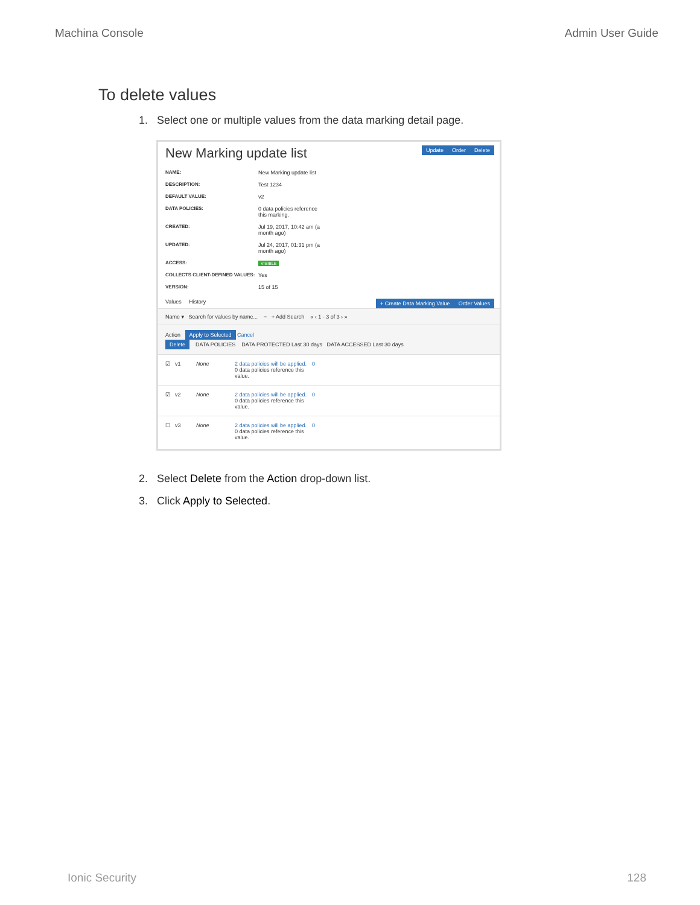Machina Console Admin User Guide
To delete values
1. Select one or multiple values from the data marking detail page.
New Marking update list
Update Order Delete
NAME:
New Marking update list
DESCRIPTION:
Test 1234
DEFAULT VALUE:
v2
DATA POLICIES:
0 data policies reference this marking.
CREATED:
Jul 19, 2017, 10:42 am (a month ago)
UPDATED:
Jul 24, 2017, 01:31 pm (a month ago)
ACCESS:
VISIBLE
COLLECTS CLIENT-DEFINED VALUES:
Yes
VERSION:
15 of 15
Values History
+ Create Data Marking Value Order Values
Name ▾ Search for values by name... − + Add Search « ‹ 1 - 3 of 3 › »
Action Apply to Selected Cancel
Delete DATA POLICIES DATA PROTECTED Last 30 days DATA ACCESSED Last 30 days
☑ v1 None 2 data policies will be applied.
0 data policies reference this value. 0
☑ v2 None 2 data policies will be applied.
0 data policies reference this value. 0
☐ v3 None 2 data policies will be applied.
0 data policies reference this value. 0
2. Select Delete from the Action drop-down list.
3. Click Apply to Selected.
Ionic Security 128